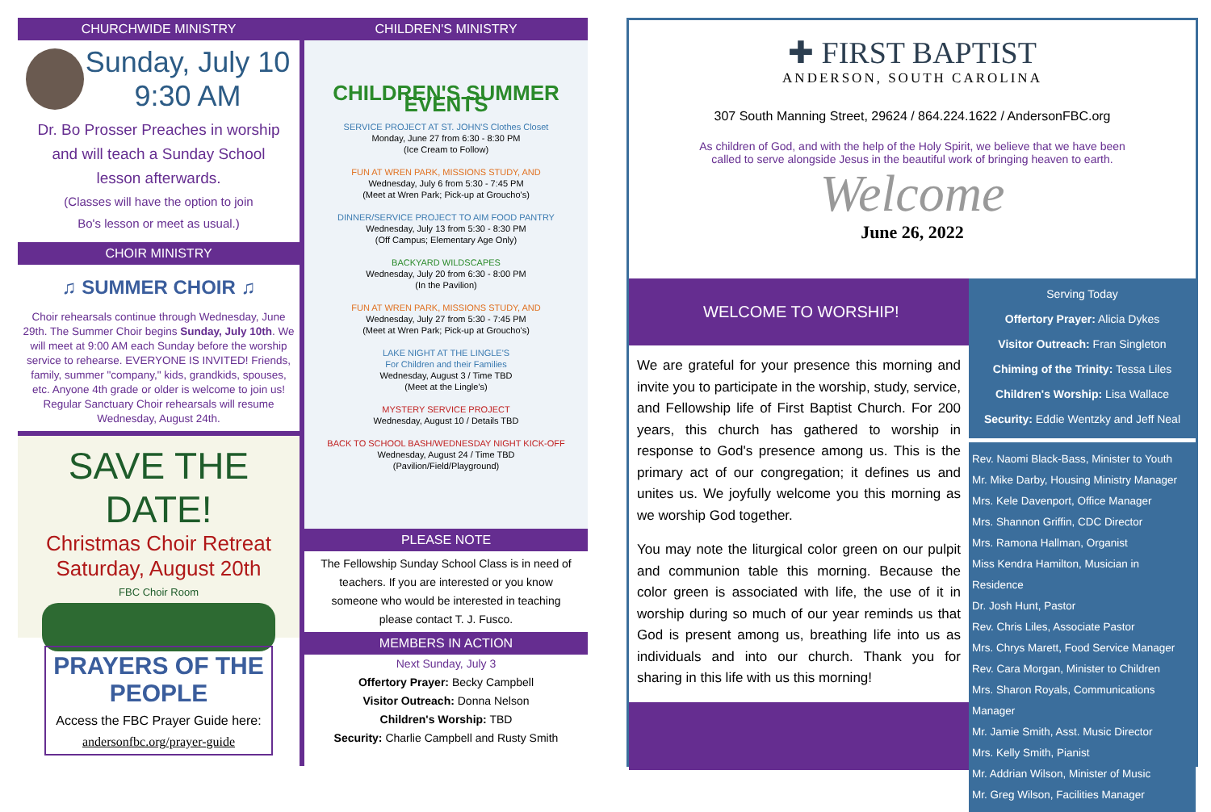CHURCHWIDE MINISTRY
Sunday, July 10
9:30 AM
Dr. Bo Prosser Preaches in worship
and will teach a Sunday School
lesson afterwards.
(Classes will have the option to join
Bo's lesson or meet as usual.)
CHOIR MINISTRY
♫ SUMMER CHOIR ♫
Choir rehearsals continue through Wednesday, June 29th. The Summer Choir begins Sunday, July 10th. We will meet at 9:00 AM each Sunday before the worship service to rehearse. EVERYONE IS INVITED! Friends, family, summer "company," kids, grandkids, spouses, etc. Anyone 4th grade or older is welcome to join us! Regular Sanctuary Choir rehearsals will resume Wednesday, August 24th.
SAVE THE DATE!
Christmas Choir Retreat
Saturday, August 20th
FBC Choir Room
PRAYERS OF THE PEOPLE
Access the FBC Prayer Guide here:
andersonfbc.org/prayer-guide
CHILDREN'S MINISTRY
CHILDREN'S SUMMER EVENTS
SERVICE PROJECT AT ST. JOHN'S Clothes Closet
Monday, June 27 from 6:30 - 8:30 PM
(Ice Cream to Follow)
FUN AT WREN PARK, MISSIONS STUDY, AND
Wednesday, July 6 from 5:30 - 7:45 PM
(Meet at Wren Park; Pick-up at Groucho's)
DINNER/SERVICE PROJECT TO AIM FOOD PANTRY
Wednesday, July 13 from 5:30 - 8:30 PM
(Off Campus; Elementary Age Only)
BACKYARD WILDSCAPES
Wednesday, July 20 from 6:30 - 8:00 PM
(In the Pavilion)
FUN AT WREN PARK, MISSIONS STUDY, AND
Wednesday, July 27 from 5:30 - 7:45 PM
(Meet at Wren Park; Pick-up at Groucho's)
LAKE NIGHT AT THE LINGLE'S
For Children and their Families
Wednesday, August 3 / Time TBD
(Meet at the Lingle's)
MYSTERY SERVICE PROJECT
Wednesday, August 10 / Details TBD
BACK TO SCHOOL BASH/WEDNESDAY NIGHT KICK-OFF
Wednesday, August 24 / Time TBD
(Pavilion/Field/Playground)
PLEASE NOTE
The Fellowship Sunday School Class is in need of teachers. If you are interested or you know someone who would be interested in teaching please contact T. J. Fusco.
MEMBERS IN ACTION
Next Sunday, July 3
Offertory Prayer: Becky Campbell
Visitor Outreach: Donna Nelson
Children's Worship: TBD
Security: Charlie Campbell and Rusty Smith
✚ FIRST BAPTIST
ANDERSON, SOUTH CAROLINA
307 South Manning Street, 29624 / 864.224.1622 / AndersonFBC.org
As children of God, and with the help of the Holy Spirit, we believe that we have been
called to serve alongside Jesus in the beautiful work of bringing heaven to earth.
Welcome
June 26, 2022
WELCOME TO WORSHIP!
We are grateful for your presence this morning and invite you to participate in the worship, study, service, and Fellowship life of First Baptist Church. For 200 years, this church has gathered to worship in response to God's presence among us. This is the primary act of our congregation; it defines us and unites us. We joyfully welcome you this morning as we worship God together.
You may note the liturgical color green on our pulpit and communion table this morning. Because the color green is associated with life, the use of it in worship during so much of our year reminds us that God is present among us, breathing life into us as individuals and into our church. Thank you for sharing in this life with us this morning!
Serving Today
Offertory Prayer: Alicia Dykes
Visitor Outreach: Fran Singleton
Chiming of the Trinity: Tessa Liles
Children's Worship: Lisa Wallace
Security: Eddie Wentzky and Jeff Neal
Rev. Naomi Black-Bass, Minister to Youth
Mr. Mike Darby, Housing Ministry Manager
Mrs. Kele Davenport, Office Manager
Mrs. Shannon Griffin, CDC Director
Mrs. Ramona Hallman, Organist
Miss Kendra Hamilton, Musician in Residence
Dr. Josh Hunt, Pastor
Rev. Chris Liles, Associate Pastor
Mrs. Chrys Marett, Food Service Manager
Rev. Cara Morgan, Minister to Children
Mrs. Sharon Royals, Communications Manager
Mr. Jamie Smith, Asst. Music Director
Mrs. Kelly Smith, Pianist
Mr. Addrian Wilson, Minister of Music
Mr. Greg Wilson, Facilities Manager